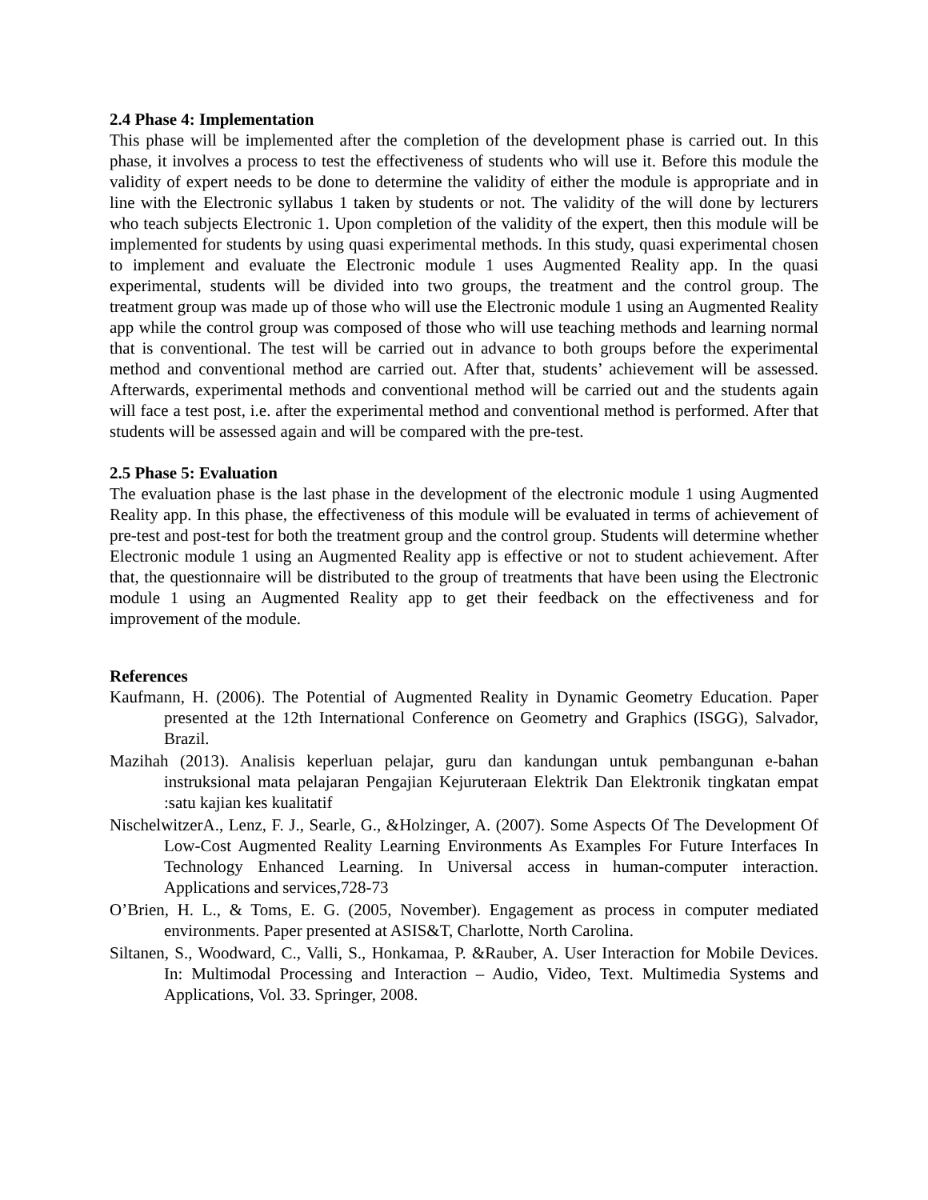2.4 Phase 4: Implementation
This phase will be implemented after the completion of the development phase is carried out. In this phase, it involves a process to test the effectiveness of students who will use it. Before this module the validity of expert needs to be done to determine the validity of either the module is appropriate and in line with the Electronic syllabus 1 taken by students or not. The validity of the will done by lecturers who teach subjects Electronic 1. Upon completion of the validity of the expert, then this module will be implemented for students by using quasi experimental methods. In this study, quasi experimental chosen to implement and evaluate the Electronic module 1 uses Augmented Reality app. In the quasi experimental, students will be divided into two groups, the treatment and the control group. The treatment group was made up of those who will use the Electronic module 1 using an Augmented Reality app while the control group was composed of those who will use teaching methods and learning normal that is conventional. The test will be carried out in advance to both groups before the experimental method and conventional method are carried out. After that, students’ achievement will be assessed. Afterwards, experimental methods and conventional method will be carried out and the students again will face a test post, i.e. after the experimental method and conventional method is performed. After that students will be assessed again and will be compared with the pre-test.
2.5 Phase 5: Evaluation
The evaluation phase is the last phase in the development of the electronic module 1 using Augmented Reality app. In this phase, the effectiveness of this module will be evaluated in terms of achievement of pre-test and post-test for both the treatment group and the control group. Students will determine whether Electronic module 1 using an Augmented Reality app is effective or not to student achievement. After that, the questionnaire will be distributed to the group of treatments that have been using the Electronic module 1 using an Augmented Reality app to get their feedback on the effectiveness and for improvement of the module.
References
Kaufmann, H. (2006). The Potential of Augmented Reality in Dynamic Geometry Education. Paper presented at the 12th International Conference on Geometry and Graphics (ISGG), Salvador, Brazil.
Mazihah (2013). Analisis keperluan pelajar, guru dan kandungan untuk pembangunan e-bahan instruksional mata pelajaran Pengajian Kejuruteraan Elektrik Dan Elektronik tingkatan empat :satu kajian kes kualitatif
NischelwitzerA., Lenz, F. J., Searle, G., &Holzinger, A. (2007). Some Aspects Of The Development Of Low-Cost Augmented Reality Learning Environments As Examples For Future Interfaces In Technology Enhanced Learning. In Universal access in human-computer interaction. Applications and services,728-73
O’Brien, H. L., & Toms, E. G. (2005, November). Engagement as process in computer mediated environments. Paper presented at ASIS&T, Charlotte, North Carolina.
Siltanen, S., Woodward, C., Valli, S., Honkamaa, P. &Rauber, A. User Interaction for Mobile Devices. In: Multimodal Processing and Interaction – Audio, Video, Text. Multimedia Systems and Applications, Vol. 33. Springer, 2008.